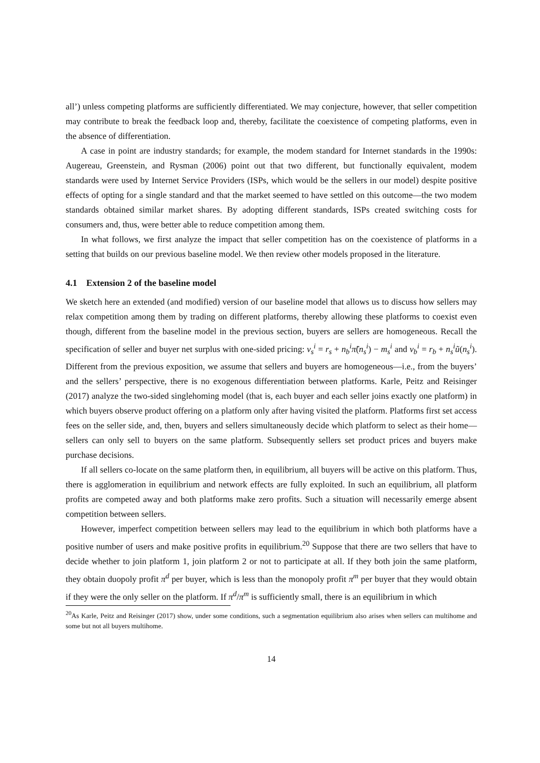all’) unless competing platforms are sufficiently differentiated. We may conjecture, however, that seller competition may contribute to break the feedback loop and, thereby, facilitate the coexistence of competing platforms, even in the absence of differentiation.
A case in point are industry standards; for example, the modem standard for Internet standards in the 1990s: Augereau, Greenstein, and Rysman (2006) point out that two different, but functionally equivalent, modem standards were used by Internet Service Providers (ISPs, which would be the sellers in our model) despite positive effects of opting for a single standard and that the market seemed to have settled on this outcome—the two modem standards obtained similar market shares. By adopting different standards, ISPs created switching costs for consumers and, thus, were better able to reduce competition among them.
In what follows, we first analyze the impact that seller competition has on the coexistence of platforms in a setting that builds on our previous baseline model. We then review other models proposed in the literature.
4.1 Extension 2 of the baseline model
We sketch here an extended (and modified) version of our baseline model that allows us to discuss how sellers may relax competition among them by trading on different platforms, thereby allowing these platforms to coexist even though, different from the baseline model in the previous section, buyers are sellers are homogeneous. Recall the specification of seller and buyer net surplus with one-sided pricing: v<sub>s</sub><sup>i</sup> = r<sub>s</sub> + n<sub>b</sub><sup>i</sup>π̃(n<sub>s</sub><sup>i</sup>) − m<sub>s</sub><sup>i</sup> and v<sub>b</sub><sup>i</sup> = r<sub>b</sub> + n<sub>s</sub><sup>i</sup>ũ(n<sub>s</sub><sup>i</sup>). Different from the previous exposition, we assume that sellers and buyers are homogeneous—i.e., from the buyers’ and the sellers’ perspective, there is no exogenous differentiation between platforms. Karle, Peitz and Reisinger (2017) analyze the two-sided singlehoming model (that is, each buyer and each seller joins exactly one platform) in which buyers observe product offering on a platform only after having visited the platform. Platforms first set access fees on the seller side, and, then, buyers and sellers simultaneously decide which platform to select as their home—sellers can only sell to buyers on the same platform. Subsequently sellers set product prices and buyers make purchase decisions.
If all sellers co-locate on the same platform then, in equilibrium, all buyers will be active on this platform. Thus, there is agglomeration in equilibrium and network effects are fully exploited. In such an equilibrium, all platform profits are competed away and both platforms make zero profits. Such a situation will necessarily emerge absent competition between sellers.
However, imperfect competition between sellers may lead to the equilibrium in which both platforms have a positive number of users and make positive profits in equilibrium.<sup>20</sup> Suppose that there are two sellers that have to decide whether to join platform 1, join platform 2 or not to participate at all. If they both join the same platform, they obtain duopoly profit π<sup>d</sup> per buyer, which is less than the monopoly profit π<sup>m</sup> per buyer that they would obtain if they were the only seller on the platform. If π<sup>d</sup>/π<sup>m</sup> is sufficiently small, there is an equilibrium in which
<sup>20</sup> As Karle, Peitz and Reisinger (2017) show, under some conditions, such a segmentation equilibrium also arises when sellers can multihome and some but not all buyers multihome.
14